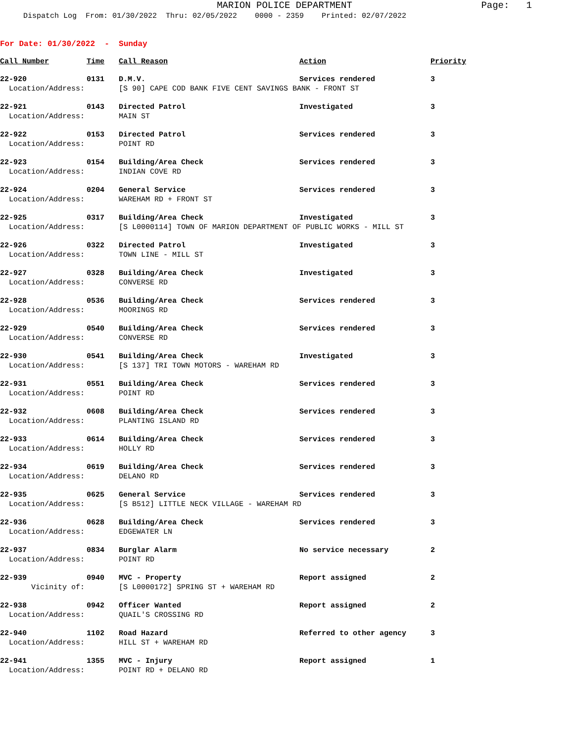MARION POLICE DEPARTMENT
Page: 1
Dispatch Log From: 01/30/2022 Thru: 02/05/2022 0000 - 2359 Printed: 02/07/2022
For Date: 01/30/2022 - Sunday
| Call Number | Time | Call Reason | Action | Priority |
| --- | --- | --- | --- | --- |
| 22-920 | 0131 | D.M.V. | Services rendered | 3 |
| Location/Address: | | [S 90] CAPE COD BANK FIVE CENT SAVINGS BANK - FRONT ST | | |
| 22-921 | 0143 | Directed Patrol | Investigated | 3 |
| Location/Address: | | MAIN ST | | |
| 22-922 | 0153 | Directed Patrol | Services rendered | 3 |
| Location/Address: | | POINT RD | | |
| 22-923 | 0154 | Building/Area Check | Services rendered | 3 |
| Location/Address: | | INDIAN COVE RD | | |
| 22-924 | 0204 | General Service | Services rendered | 3 |
| Location/Address: | | WAREHAM RD + FRONT ST | | |
| 22-925 | 0317 | Building/Area Check | Investigated | 3 |
| Location/Address: | | [S L0000114] TOWN OF MARION DEPARTMENT OF PUBLIC WORKS - MILL ST | | |
| 22-926 | 0322 | Directed Patrol | Investigated | 3 |
| Location/Address: | | TOWN LINE - MILL ST | | |
| 22-927 | 0328 | Building/Area Check | Investigated | 3 |
| Location/Address: | | CONVERSE RD | | |
| 22-928 | 0536 | Building/Area Check | Services rendered | 3 |
| Location/Address: | | MOORINGS RD | | |
| 22-929 | 0540 | Building/Area Check | Services rendered | 3 |
| Location/Address: | | CONVERSE RD | | |
| 22-930 | 0541 | Building/Area Check | Investigated | 3 |
| Location/Address: | | [S 137] TRI TOWN MOTORS - WAREHAM RD | | |
| 22-931 | 0551 | Building/Area Check | Services rendered | 3 |
| Location/Address: | | POINT RD | | |
| 22-932 | 0608 | Building/Area Check | Services rendered | 3 |
| Location/Address: | | PLANTING ISLAND RD | | |
| 22-933 | 0614 | Building/Area Check | Services rendered | 3 |
| Location/Address: | | HOLLY RD | | |
| 22-934 | 0619 | Building/Area Check | Services rendered | 3 |
| Location/Address: | | DELANO RD | | |
| 22-935 | 0625 | General Service | Services rendered | 3 |
| Location/Address: | | [S B512] LITTLE NECK VILLAGE - WAREHAM RD | | |
| 22-936 | 0628 | Building/Area Check | Services rendered | 3 |
| Location/Address: | | EDGEWATER LN | | |
| 22-937 | 0834 | Burglar Alarm | No service necessary | 2 |
| Location/Address: | | POINT RD | | |
| 22-939 | 0940 | MVC - Property | Report assigned | 2 |
| Vicinity of: | | [S L0000172] SPRING ST + WAREHAM RD | | |
| 22-938 | 0942 | Officer Wanted | Report assigned | 2 |
| Location/Address: | | QUAIL'S CROSSING RD | | |
| 22-940 | 1102 | Road Hazard | Referred to other agency | 3 |
| Location/Address: | | HILL ST + WAREHAM RD | | |
| 22-941 | 1355 | MVC - Injury | Report assigned | 1 |
| Location/Address: | | POINT RD + DELANO RD | | |